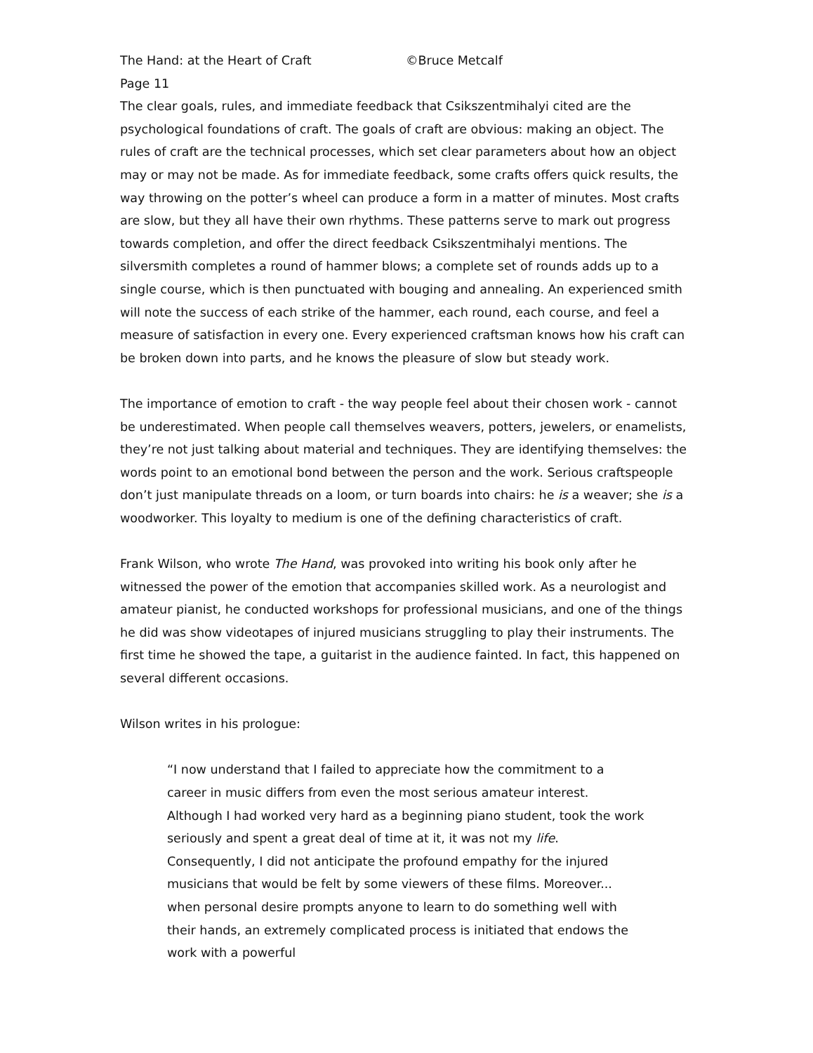The Hand: at the Heart of Craft ©Bruce Metcalf
Page 11
The clear goals, rules, and immediate feedback that Csikszentmihalyi cited are the psychological foundations of craft. The goals of craft are obvious: making an object. The rules of craft are the technical processes, which set clear parameters about how an object may or may not be made. As for immediate feedback, some crafts offers quick results, the way throwing on the potter’s wheel can produce a form in a matter of minutes. Most crafts are slow, but they all have their own rhythms. These patterns serve to mark out progress towards completion, and offer the direct feedback Csikszentmihalyi mentions. The silversmith completes a round of hammer blows; a complete set of rounds adds up to a single course, which is then punctuated with bouging and annealing. An experienced smith will note the success of each strike of the hammer, each round, each course, and feel a measure of satisfaction in every one. Every experienced craftsman knows how his craft can be broken down into parts, and he knows the pleasure of slow but steady work.
The importance of emotion to craft - the way people feel about their chosen work - cannot be underestimated. When people call themselves weavers, potters, jewelers, or enamelists, they’re not just talking about material and techniques. They are identifying themselves: the words point to an emotional bond between the person and the work. Serious craftspeople don’t just manipulate threads on a loom, or turn boards into chairs: he is a weaver; she is a woodworker. This loyalty to medium is one of the defining characteristics of craft.
Frank Wilson, who wrote The Hand, was provoked into writing his book only after he witnessed the power of the emotion that accompanies skilled work. As a neurologist and amateur pianist, he conducted workshops for professional musicians, and one of the things he did was show videotapes of injured musicians struggling to play their instruments. The first time he showed the tape, a guitarist in the audience fainted. In fact, this happened on several different occasions.
Wilson writes in his prologue:
“I now understand that I failed to appreciate how the commitment to a career in music differs from even the most serious amateur interest. Although I had worked very hard as a beginning piano student, took the work seriously and spent a great deal of time at it, it was not my life. Consequently, I did not anticipate the profound empathy for the injured musicians that would be felt by some viewers of these films. Moreover... when personal desire prompts anyone to learn to do something well with their hands, an extremely complicated process is initiated that endows the work with a powerful